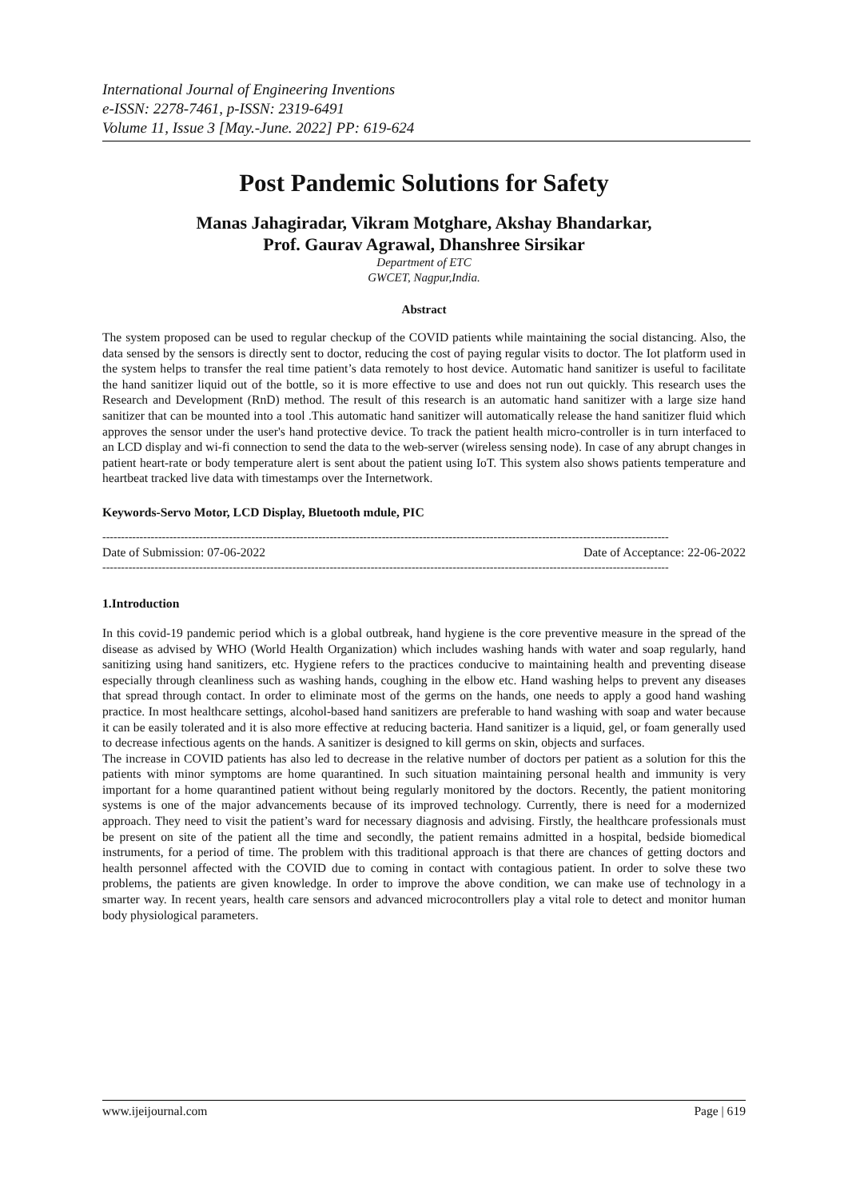International Journal of Engineering Inventions
e-ISSN: 2278-7461, p-ISSN: 2319-6491
Volume 11, Issue 3 [May.-June. 2022] PP: 619-624
Post Pandemic Solutions for Safety
Manas Jahagiradar, Vikram Motghare, Akshay Bhandarkar,
Prof. Gaurav Agrawal, Dhanshree Sirsikar
Department of ETC
GWCET, Nagpur,India.
Abstract
The system proposed can be used to regular checkup of the COVID patients while maintaining the social distancing. Also, the data sensed by the sensors is directly sent to doctor, reducing the cost of paying regular visits to doctor. The Iot platform used in the system helps to transfer the real time patient’s data remotely to host device. Automatic hand sanitizer is useful to facilitate the hand sanitizer liquid out of the bottle, so it is more effective to use and does not run out quickly. This research uses the Research and Development (RnD) method. The result of this research is an automatic hand sanitizer with a large size hand sanitizer that can be mounted into a tool .This automatic hand sanitizer will automatically release the hand sanitizer fluid which approves the sensor under the user's hand protective device. To track the patient health micro-controller is in turn interfaced to an LCD display and wi-fi connection to send the data to the web-server (wireless sensing node). In case of any abrupt changes in patient heart-rate or body temperature alert is sent about the patient using IoT. This system also shows patients temperature and heartbeat tracked live data with timestamps over the Internetwork.
Keywords-Servo Motor, LCD Display, Bluetooth mdule, PIC
--------------------------------------------------------------------------------------------------------------------------------------------------------
Date of Submission: 07-06-2022 Date of Acceptance: 22-06-2022
--------------------------------------------------------------------------------------------------------------------------------------------------------
1.Introduction
In this covid-19 pandemic period which is a global outbreak, hand hygiene is the core preventive measure in the spread of the disease as advised by WHO (World Health Organization) which includes washing hands with water and soap regularly, hand sanitizing using hand sanitizers, etc. Hygiene refers to the practices conducive to maintaining health and preventing disease especially through cleanliness such as washing hands, coughing in the elbow etc. Hand washing helps to prevent any diseases that spread through contact. In order to eliminate most of the germs on the hands, one needs to apply a good hand washing practice. In most healthcare settings, alcohol-based hand sanitizers are preferable to hand washing with soap and water because it can be easily tolerated and it is also more effective at reducing bacteria. Hand sanitizer is a liquid, gel, or foam generally used to decrease infectious agents on the hands. A sanitizer is designed to kill germs on skin, objects and surfaces.
The increase in COVID patients has also led to decrease in the relative number of doctors per patient as a solution for this the patients with minor symptoms are home quarantined. In such situation maintaining personal health and immunity is very important for a home quarantined patient without being regularly monitored by the doctors. Recently, the patient monitoring systems is one of the major advancements because of its improved technology. Currently, there is need for a modernized approach. They need to visit the patient’s ward for necessary diagnosis and advising. Firstly, the healthcare professionals must be present on site of the patient all the time and secondly, the patient remains admitted in a hospital, bedside biomedical instruments, for a period of time. The problem with this traditional approach is that there are chances of getting doctors and health personnel affected with the COVID due to coming in contact with contagious patient. In order to solve these two problems, the patients are given knowledge. In order to improve the above condition, we can make use of technology in a smarter way. In recent years, health care sensors and advanced microcontrollers play a vital role to detect and monitor human body physiological parameters.
www.ijeijournal.com Page | 619